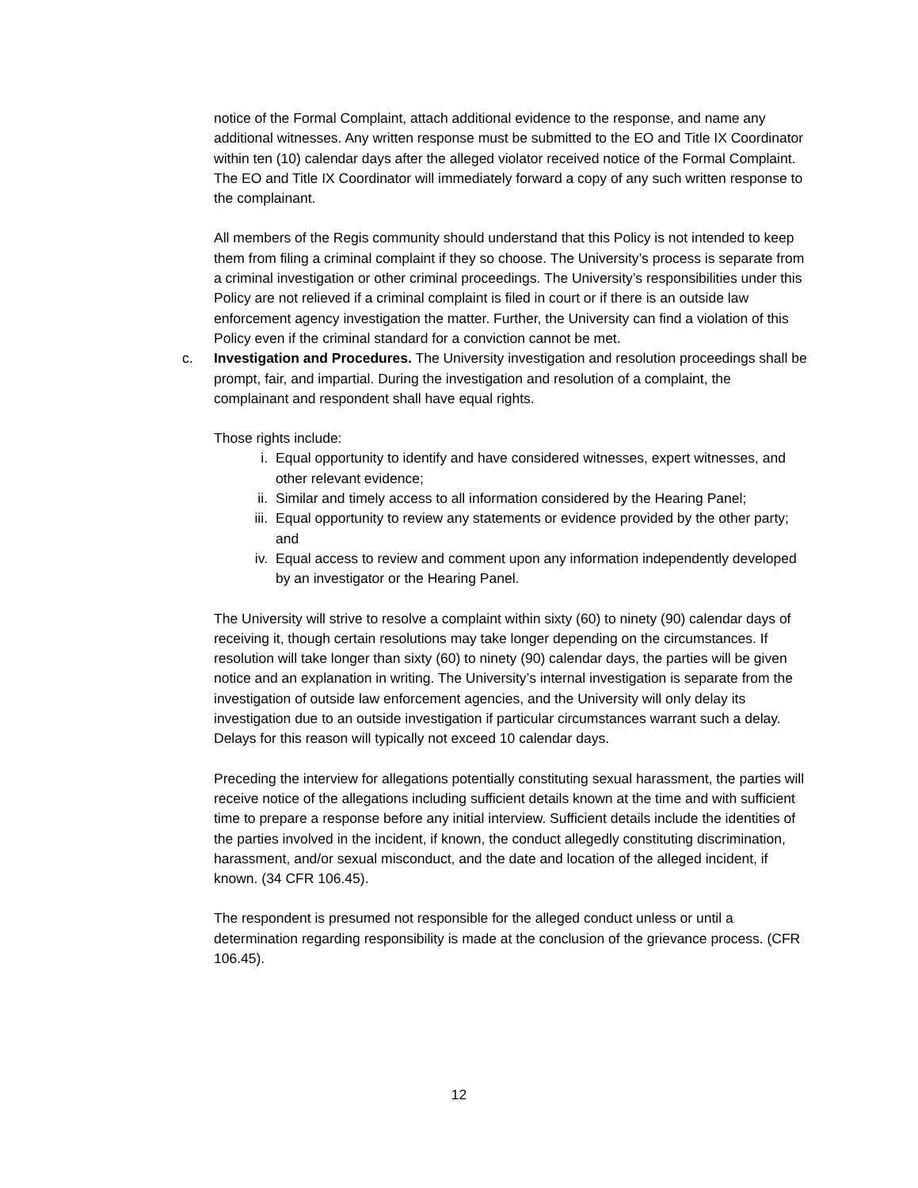notice of the Formal Complaint, attach additional evidence to the response, and name any additional witnesses. Any written response must be submitted to the EO and Title IX Coordinator within ten (10) calendar days after the alleged violator received notice of the Formal Complaint. The EO and Title IX Coordinator will immediately forward a copy of any such written response to the complainant.
All members of the Regis community should understand that this Policy is not intended to keep them from filing a criminal complaint if they so choose. The University’s process is separate from a criminal investigation or other criminal proceedings. The University’s responsibilities under this Policy are not relieved if a criminal complaint is filed in court or if there is an outside law enforcement agency investigation the matter. Further, the University can find a violation of this Policy even if the criminal standard for a conviction cannot be met.
c. Investigation and Procedures. The University investigation and resolution proceedings shall be prompt, fair, and impartial. During the investigation and resolution of a complaint, the complainant and respondent shall have equal rights.
Those rights include:
i. Equal opportunity to identify and have considered witnesses, expert witnesses, and other relevant evidence;
ii. Similar and timely access to all information considered by the Hearing Panel;
iii. Equal opportunity to review any statements or evidence provided by the other party; and
iv. Equal access to review and comment upon any information independently developed by an investigator or the Hearing Panel.
The University will strive to resolve a complaint within sixty (60) to ninety (90) calendar days of receiving it, though certain resolutions may take longer depending on the circumstances. If resolution will take longer than sixty (60) to ninety (90) calendar days, the parties will be given notice and an explanation in writing. The University’s internal investigation is separate from the investigation of outside law enforcement agencies, and the University will only delay its investigation due to an outside investigation if particular circumstances warrant such a delay. Delays for this reason will typically not exceed 10 calendar days.
Preceding the interview for allegations potentially constituting sexual harassment, the parties will receive notice of the allegations including sufficient details known at the time and with sufficient time to prepare a response before any initial interview. Sufficient details include the identities of the parties involved in the incident, if known, the conduct allegedly constituting discrimination, harassment, and/or sexual misconduct, and the date and location of the alleged incident, if known. (34 CFR 106.45).
The respondent is presumed not responsible for the alleged conduct unless or until a determination regarding responsibility is made at the conclusion of the grievance process. (CFR 106.45).
12